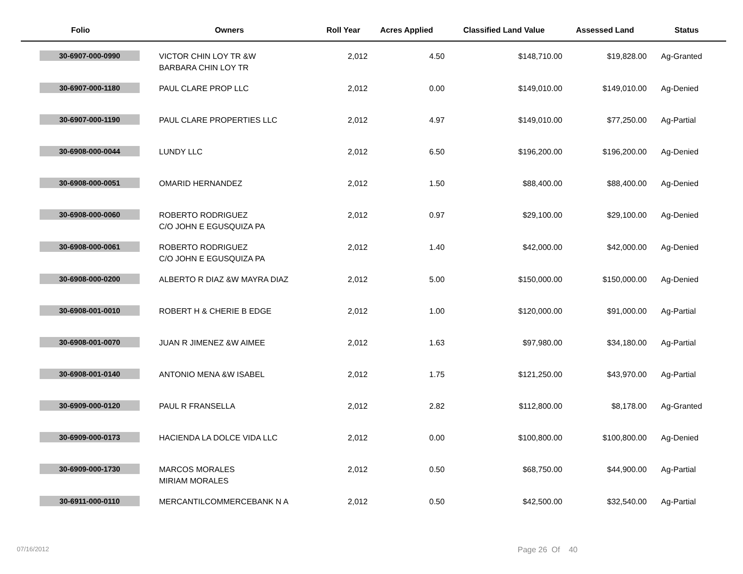| Folio | Owners | Roll Year | Acres Applied | Classified Land Value | Assessed Land | Status |
| --- | --- | --- | --- | --- | --- | --- |
| 30-6907-000-0990 | VICTOR CHIN LOY TR &W BARBARA CHIN LOY TR | 2,012 | 4.50 | $148,710.00 | $19,828.00 | Ag-Granted |
| 30-6907-000-1180 | PAUL CLARE PROP LLC | 2,012 | 0.00 | $149,010.00 | $149,010.00 | Ag-Denied |
| 30-6907-000-1190 | PAUL CLARE PROPERTIES LLC | 2,012 | 4.97 | $149,010.00 | $77,250.00 | Ag-Partial |
| 30-6908-000-0044 | LUNDY LLC | 2,012 | 6.50 | $196,200.00 | $196,200.00 | Ag-Denied |
| 30-6908-000-0051 | OMARID HERNANDEZ | 2,012 | 1.50 | $88,400.00 | $88,400.00 | Ag-Denied |
| 30-6908-000-0060 | ROBERTO RODRIGUEZ C/O JOHN E EGUSQUIZA PA | 2,012 | 0.97 | $29,100.00 | $29,100.00 | Ag-Denied |
| 30-6908-000-0061 | ROBERTO RODRIGUEZ C/O JOHN E EGUSQUIZA PA | 2,012 | 1.40 | $42,000.00 | $42,000.00 | Ag-Denied |
| 30-6908-000-0200 | ALBERTO R DIAZ &W MAYRA DIAZ | 2,012 | 5.00 | $150,000.00 | $150,000.00 | Ag-Denied |
| 30-6908-001-0010 | ROBERT H & CHERIE B EDGE | 2,012 | 1.00 | $120,000.00 | $91,000.00 | Ag-Partial |
| 30-6908-001-0070 | JUAN R JIMENEZ &W AIMEE | 2,012 | 1.63 | $97,980.00 | $34,180.00 | Ag-Partial |
| 30-6908-001-0140 | ANTONIO MENA &W ISABEL | 2,012 | 1.75 | $121,250.00 | $43,970.00 | Ag-Partial |
| 30-6909-000-0120 | PAUL R FRANSELLA | 2,012 | 2.82 | $112,800.00 | $8,178.00 | Ag-Granted |
| 30-6909-000-0173 | HACIENDA LA DOLCE VIDA LLC | 2,012 | 0.00 | $100,800.00 | $100,800.00 | Ag-Denied |
| 30-6909-000-1730 | MARCOS MORALES MIRIAM MORALES | 2,012 | 0.50 | $68,750.00 | $44,900.00 | Ag-Partial |
| 30-6911-000-0110 | MERCANTILCOMMERCEBANK N A | 2,012 | 0.50 | $42,500.00 | $32,540.00 | Ag-Partial |
07/16/2012 Page 26 Of 40